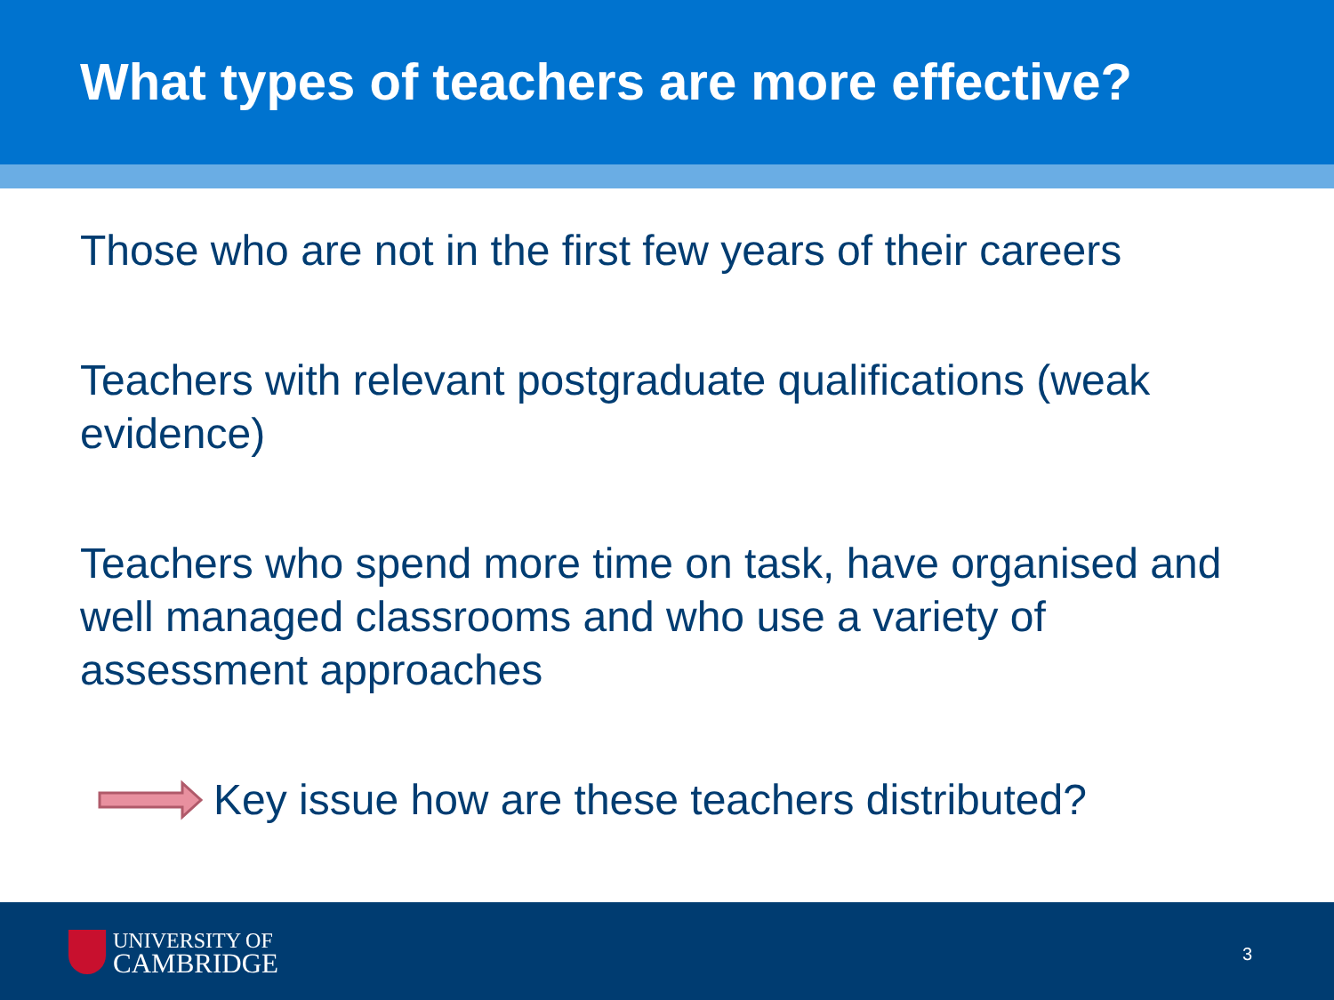What types of teachers are more effective?
Those who are not in the first few years of their careers
Teachers with relevant postgraduate qualifications (weak evidence)
Teachers who spend more time on task, have organised and well managed classrooms and who use a variety of assessment approaches
Key issue how are these teachers distributed?
UNIVERSITY OF
CAMBRIDGE
3